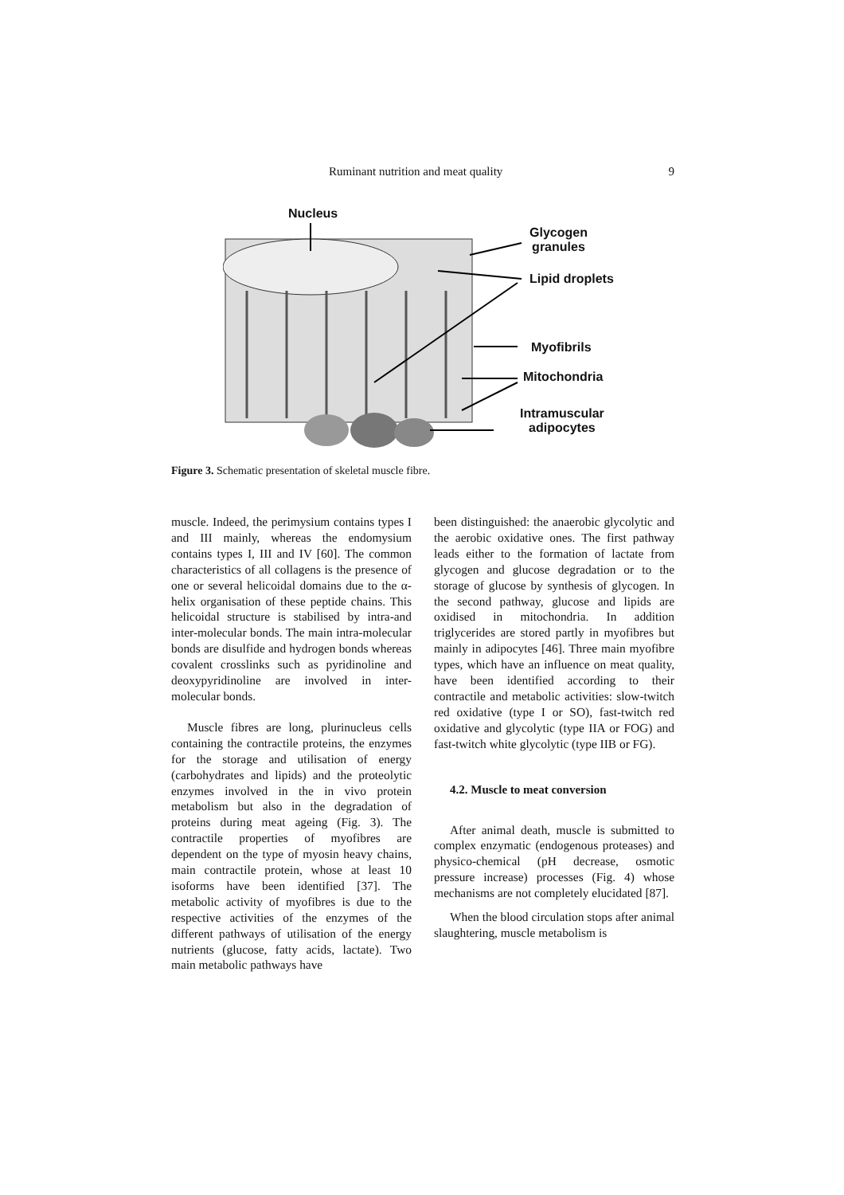Ruminant nutrition and meat quality 9
Nucleus
Glycogen
granules
Lipid droplets
Myofibrils
Mitochondria
Intramuscular
adipocytes
Figure 3. Schematic presentation of skeletal muscle fibre.
muscle. Indeed, the perimysium contains types I and III mainly, whereas the endomysium contains types I, III and IV [60]. The common characteristics of all collagens is the presence of one or several helicoidal domains due to the α-helix organisation of these peptide chains. This helicoidal structure is stabilised by intra-and inter-molecular bonds. The main intra-molecular bonds are disulfide and hydrogen bonds whereas covalent crosslinks such as pyridinoline and deoxypyridinoline are involved in inter-molecular bonds.
Muscle fibres are long, plurinucleus cells containing the contractile proteins, the enzymes for the storage and utilisation of energy (carbohydrates and lipids) and the proteolytic enzymes involved in the in vivo protein metabolism but also in the degradation of proteins during meat ageing (Fig. 3). The contractile properties of myofibres are dependent on the type of myosin heavy chains, main contractile protein, whose at least 10 isoforms have been identified [37]. The metabolic activity of myofibres is due to the respective activities of the enzymes of the different pathways of utilisation of the energy nutrients (glucose, fatty acids, lactate). Two main metabolic pathways have
been distinguished: the anaerobic glycolytic and the aerobic oxidative ones. The first pathway leads either to the formation of lactate from glycogen and glucose degradation or to the storage of glucose by synthesis of glycogen. In the second pathway, glucose and lipids are oxidised in mitochondria. In addition triglycerides are stored partly in myofibres but mainly in adipocytes [46]. Three main myofibre types, which have an influence on meat quality, have been identified according to their contractile and metabolic activities: slow-twitch red oxidative (type I or SO), fast-twitch red oxidative and glycolytic (type IIA or FOG) and fast-twitch white glycolytic (type IIB or FG).
4.2. Muscle to meat conversion
After animal death, muscle is submitted to complex enzymatic (endogenous proteases) and physico-chemical (pH decrease, osmotic pressure increase) processes (Fig. 4) whose mechanisms are not completely elucidated [87].
When the blood circulation stops after animal slaughtering, muscle metabolism is